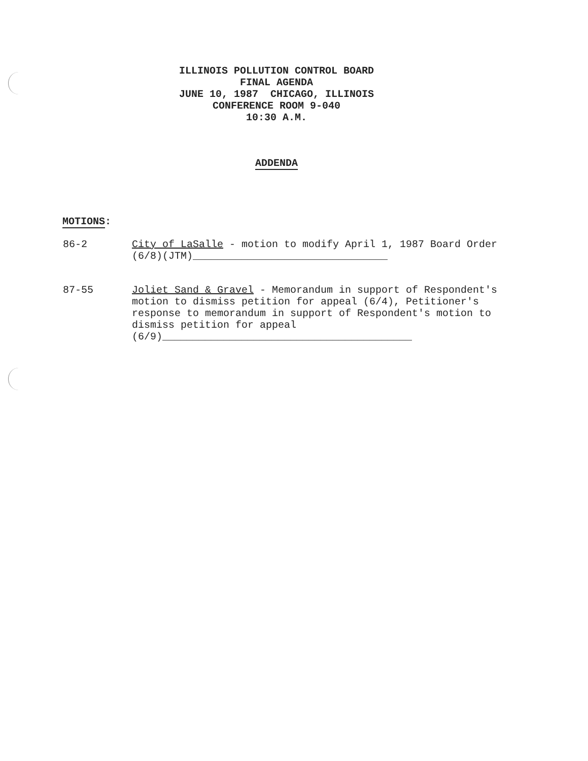ILLINOIS POLLUTION CONTROL BOARD
FINAL AGENDA
JUNE 10, 1987 CHICAGO, ILLINOIS
CONFERENCE ROOM 9-040
10:30 A.M.
ADDENDA
MOTIONS:
86-2 City of LaSalle - motion to modify April 1, 1987 Board Order (6/8)(JTM)________________________________
87-55 Joliet Sand & Gravel - Memorandum in support of Respondent's motion to dismiss petition for appeal (6/4), Petitioner's response to memorandum in support of Respondent's motion to dismiss petition for appeal (6/9)_________________________________________